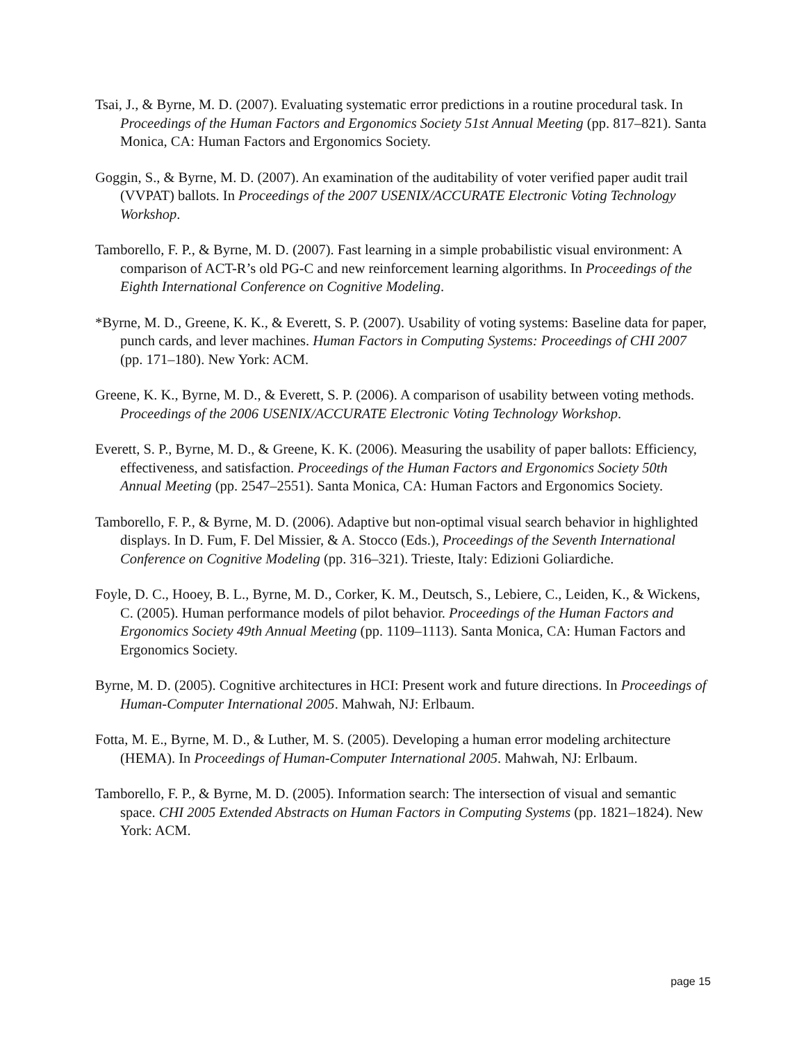Tsai, J., & Byrne, M. D. (2007). Evaluating systematic error predictions in a routine procedural task. In Proceedings of the Human Factors and Ergonomics Society 51st Annual Meeting (pp. 817–821). Santa Monica, CA: Human Factors and Ergonomics Society.
Goggin, S., & Byrne, M. D. (2007). An examination of the auditability of voter verified paper audit trail (VVPAT) ballots. In Proceedings of the 2007 USENIX/ACCURATE Electronic Voting Technology Workshop.
Tamborello, F. P., & Byrne, M. D. (2007). Fast learning in a simple probabilistic visual environment: A comparison of ACT-R’s old PG-C and new reinforcement learning algorithms. In Proceedings of the Eighth International Conference on Cognitive Modeling.
*Byrne, M. D., Greene, K. K., & Everett, S. P. (2007). Usability of voting systems: Baseline data for paper, punch cards, and lever machines. Human Factors in Computing Systems: Proceedings of CHI 2007 (pp. 171–180). New York: ACM.
Greene, K. K., Byrne, M. D., & Everett, S. P. (2006). A comparison of usability between voting methods. Proceedings of the 2006 USENIX/ACCURATE Electronic Voting Technology Workshop.
Everett, S. P., Byrne, M. D., & Greene, K. K. (2006). Measuring the usability of paper ballots: Efficiency, effectiveness, and satisfaction. Proceedings of the Human Factors and Ergonomics Society 50th Annual Meeting (pp. 2547–2551). Santa Monica, CA: Human Factors and Ergonomics Society.
Tamborello, F. P., & Byrne, M. D. (2006). Adaptive but non-optimal visual search behavior in highlighted displays. In D. Fum, F. Del Missier, & A. Stocco (Eds.), Proceedings of the Seventh International Conference on Cognitive Modeling (pp. 316–321). Trieste, Italy: Edizioni Goliardiche.
Foyle, D. C., Hooey, B. L., Byrne, M. D., Corker, K. M., Deutsch, S., Lebiere, C., Leiden, K., & Wickens, C. (2005). Human performance models of pilot behavior. Proceedings of the Human Factors and Ergonomics Society 49th Annual Meeting (pp. 1109–1113). Santa Monica, CA: Human Factors and Ergonomics Society.
Byrne, M. D. (2005). Cognitive architectures in HCI: Present work and future directions. In Proceedings of Human-Computer International 2005. Mahwah, NJ: Erlbaum.
Fotta, M. E., Byrne, M. D., & Luther, M. S. (2005). Developing a human error modeling architecture (HEMA). In Proceedings of Human-Computer International 2005. Mahwah, NJ: Erlbaum.
Tamborello, F. P., & Byrne, M. D. (2005). Information search: The intersection of visual and semantic space. CHI 2005 Extended Abstracts on Human Factors in Computing Systems (pp. 1821–1824). New York: ACM.
page 15